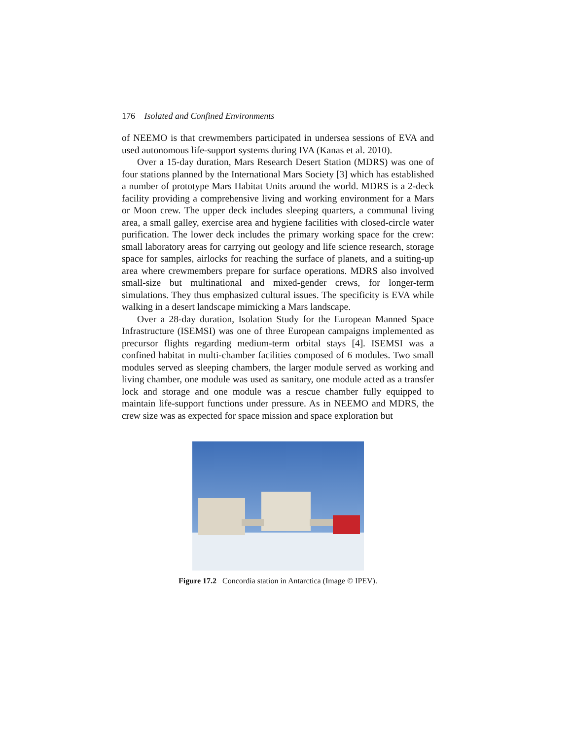176 Isolated and Confined Environments
of NEEMO is that crewmembers participated in undersea sessions of EVA and used autonomous life-support systems during IVA (Kanas et al. 2010).
Over a 15-day duration, Mars Research Desert Station (MDRS) was one of four stations planned by the International Mars Society [3] which has established a number of prototype Mars Habitat Units around the world. MDRS is a 2-deck facility providing a comprehensive living and working environment for a Mars or Moon crew. The upper deck includes sleeping quarters, a communal living area, a small galley, exercise area and hygiene facilities with closed-circle water purification. The lower deck includes the primary working space for the crew: small laboratory areas for carrying out geology and life science research, storage space for samples, airlocks for reaching the surface of planets, and a suiting-up area where crewmembers prepare for surface operations. MDRS also involved small-size but multinational and mixed-gender crews, for longer-term simulations. They thus emphasized cultural issues. The specificity is EVA while walking in a desert landscape mimicking a Mars landscape.
Over a 28-day duration, Isolation Study for the European Manned Space Infrastructure (ISEMSI) was one of three European campaigns implemented as precursor flights regarding medium-term orbital stays [4]. ISEMSI was a confined habitat in multi-chamber facilities composed of 6 modules. Two small modules served as sleeping chambers, the larger module served as working and living chamber, one module was used as sanitary, one module acted as a transfer lock and storage and one module was a rescue chamber fully equipped to maintain life-support functions under pressure. As in NEEMO and MDRS, the crew size was as expected for space mission and space exploration but
Figure 17.2 Concordia station in Antarctica (Image © IPEV).